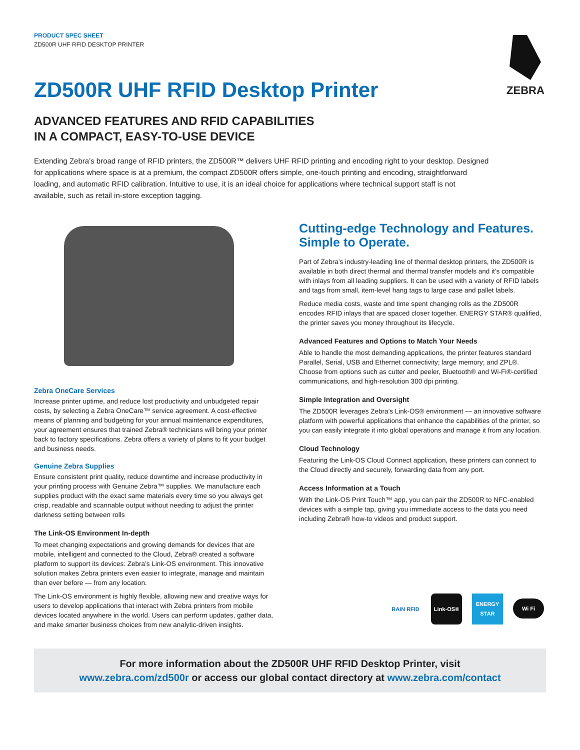PRODUCT SPEC SHEET
ZD500R UHF RFID DESKTOP PRINTER
ZEBRA
ZD500R UHF RFID Desktop Printer
ADVANCED FEATURES AND RFID CAPABILITIES
IN A COMPACT, EASY-TO-USE DEVICE
Extending Zebra’s broad range of RFID printers, the ZD500R™ delivers UHF RFID printing and encoding right to your desktop. Designed for applications where space is at a premium, the compact ZD500R offers simple, one-touch printing and encoding, straightforward loading, and automatic RFID calibration. Intuitive to use, it is an ideal choice for applications where technical support staff is not available, such as retail in-store exception tagging.
Zebra OneCare Services
Increase printer uptime, and reduce lost productivity and unbudgeted repair costs, by selecting a Zebra OneCare™ service agreement. A cost-effective means of planning and budgeting for your annual maintenance expenditures, your agreement ensures that trained Zebra® technicians will bring your printer back to factory specifications. Zebra offers a variety of plans to fit your budget and business needs.
Genuine Zebra Supplies
Ensure consistent print quality, reduce downtime and increase productivity in your printing process with Genuine Zebra™ supplies. We manufacture each supplies product with the exact same materials every time so you always get crisp, readable and scannable output without needing to adjust the printer darkness setting between rolls
The Link-OS Environment In-depth
To meet changing expectations and growing demands for devices that are mobile, intelligent and connected to the Cloud, Zebra® created a software platform to support its devices: Zebra’s Link-OS environment. This innovative solution makes Zebra printers even easier to integrate, manage and maintain than ever before — from any location.
The Link-OS environment is highly flexible, allowing new and creative ways for users to develop applications that interact with Zebra printers from mobile devices located anywhere in the world. Users can perform updates, gather data, and make smarter business choices from new analytic-driven insights.
Cutting-edge Technology and Features. Simple to Operate.
Part of Zebra’s industry-leading line of thermal desktop printers, the ZD500R is available in both direct thermal and thermal transfer models and it’s compatible with inlays from all leading suppliers. It can be used with a variety of RFID labels and tags from small, item-level hang tags to large case and pallet labels.
Reduce media costs, waste and time spent changing rolls as the ZD500R encodes RFID inlays that are spaced closer together. ENERGY STAR® qualified, the printer saves you money throughout its lifecycle.
Advanced Features and Options to Match Your Needs
Able to handle the most demanding applications, the printer features standard Parallel, Serial, USB and Ethernet connectivity; large memory; and ZPL®. Choose from options such as cutter and peeler, Bluetooth® and Wi-Fi®-certified communications, and high-resolution 300 dpi printing.
Simple Integration and Oversight
The ZD500R leverages Zebra’s Link-OS® environment — an innovative software platform with powerful applications that enhance the capabilities of the printer, so you can easily integrate it into global operations and manage it from any location.
Cloud Technology
Featuring the Link-OS Cloud Connect application, these printers can connect to the Cloud directly and securely, forwarding data from any port.
Access Information at a Touch
With the Link-OS Print Touch™ app, you can pair the ZD500R to NFC-enabled devices with a simple tap, giving you immediate access to the data you need including Zebra® how-to videos and product support.
RAIN RFID Link-OS® ENERGY STAR
Wi Fi
For more information about the ZD500R UHF RFID Desktop Printer, visit
www.zebra.com/zd500r or access our global contact directory at www.zebra.com/contact